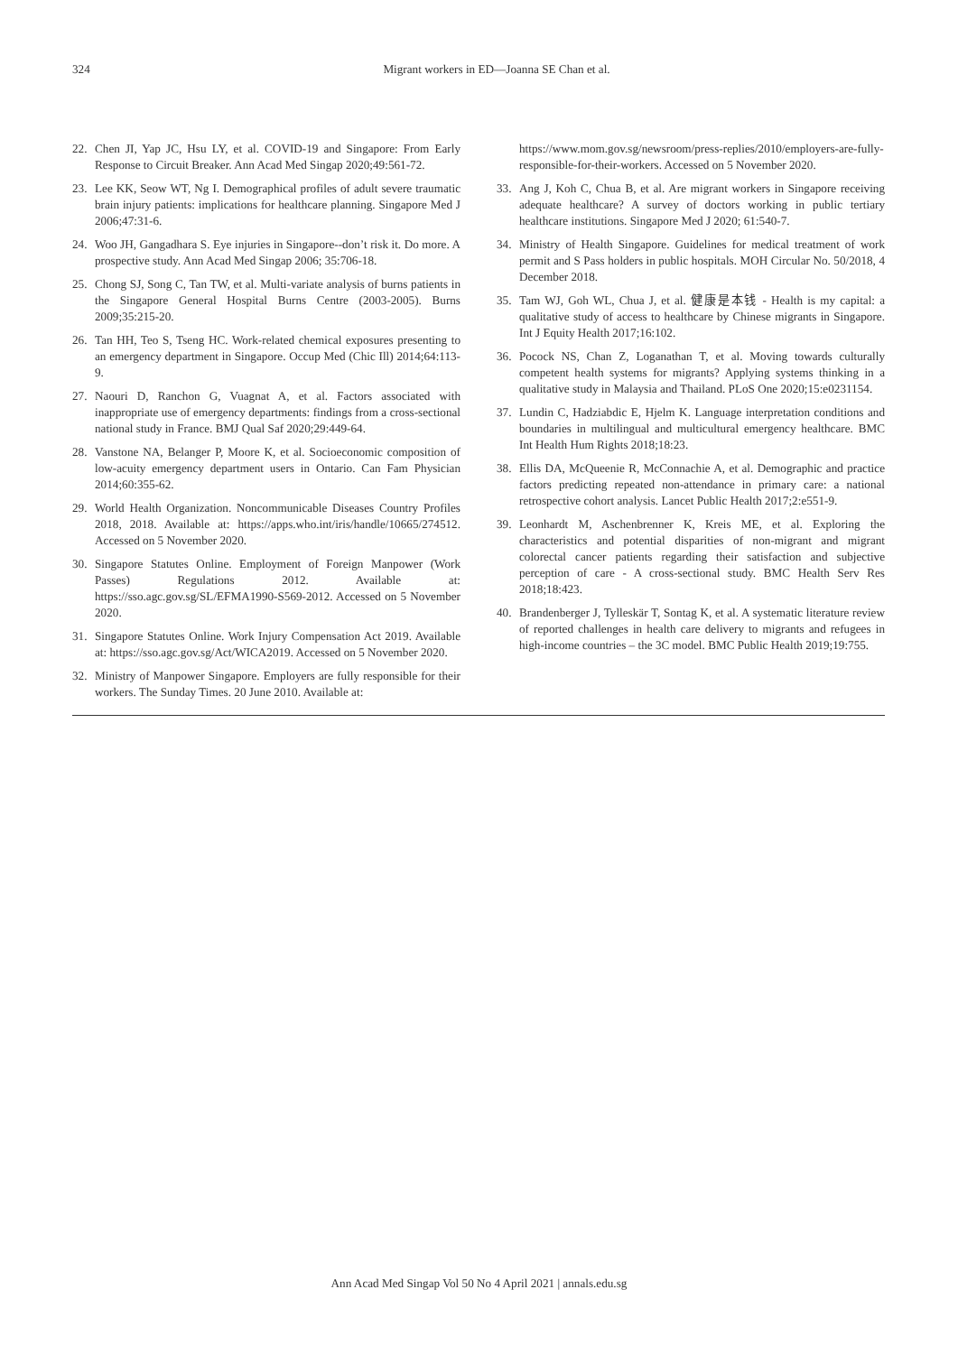324
Migrant workers in ED—Joanna SE Chan et al.
22. Chen JI, Yap JC, Hsu LY, et al. COVID-19 and Singapore: From Early Response to Circuit Breaker. Ann Acad Med Singap 2020;49:561-72.
23. Lee KK, Seow WT, Ng I. Demographical profiles of adult severe traumatic brain injury patients: implications for healthcare planning. Singapore Med J 2006;47:31-6.
24. Woo JH, Gangadhara S. Eye injuries in Singapore--don’t risk it. Do more. A prospective study. Ann Acad Med Singap 2006; 35:706-18.
25. Chong SJ, Song C, Tan TW, et al. Multi-variate analysis of burns patients in the Singapore General Hospital Burns Centre (2003-2005). Burns 2009;35:215-20.
26. Tan HH, Teo S, Tseng HC. Work-related chemical exposures presenting to an emergency department in Singapore. Occup Med (Chic Ill) 2014;64:113-9.
27. Naouri D, Ranchon G, Vuagnat A, et al. Factors associated with inappropriate use of emergency departments: findings from a cross-sectional national study in France. BMJ Qual Saf 2020;29:449-64.
28. Vanstone NA, Belanger P, Moore K, et al. Socioeconomic composition of low-acuity emergency department users in Ontario. Can Fam Physician 2014;60:355-62.
29. World Health Organization. Noncommunicable Diseases Country Profiles 2018, 2018. Available at: https://apps.who.int/iris/handle/10665/274512. Accessed on 5 November 2020.
30. Singapore Statutes Online. Employment of Foreign Manpower (Work Passes) Regulations 2012. Available at: https://sso.agc.gov.sg/SL/EFMA1990-S569-2012. Accessed on 5 November 2020.
31. Singapore Statutes Online. Work Injury Compensation Act 2019. Available at: https://sso.agc.gov.sg/Act/WICA2019. Accessed on 5 November 2020.
32. Ministry of Manpower Singapore. Employers are fully responsible for their workers. The Sunday Times. 20 June 2010. Available at:
https://www.mom.gov.sg/newsroom/press-replies/2010/employers-are-fully-responsible-for-their-workers. Accessed on 5 November 2020.
33. Ang J, Koh C, Chua B, et al. Are migrant workers in Singapore receiving adequate healthcare? A survey of doctors working in public tertiary healthcare institutions. Singapore Med J 2020; 61:540-7.
34. Ministry of Health Singapore. Guidelines for medical treatment of work permit and S Pass holders in public hospitals. MOH Circular No. 50/2018, 4 December 2018.
35. Tam WJ, Goh WL, Chua J, et al. 健康是本钱 - Health is my capital: a qualitative study of access to healthcare by Chinese migrants in Singapore. Int J Equity Health 2017;16:102.
36. Pocock NS, Chan Z, Loganathan T, et al. Moving towards culturally competent health systems for migrants? Applying systems thinking in a qualitative study in Malaysia and Thailand. PLoS One 2020;15:e0231154.
37. Lundin C, Hadziabdic E, Hjelm K. Language interpretation conditions and boundaries in multilingual and multicultural emergency healthcare. BMC Int Health Hum Rights 2018;18:23.
38. Ellis DA, McQueenie R, McConnachie A, et al. Demographic and practice factors predicting repeated non-attendance in primary care: a national retrospective cohort analysis. Lancet Public Health 2017;2:e551-9.
39. Leonhardt M, Aschenbrenner K, Kreis ME, et al. Exploring the characteristics and potential disparities of non-migrant and migrant colorectal cancer patients regarding their satisfaction and subjective perception of care - A cross-sectional study. BMC Health Serv Res 2018;18:423.
40. Brandenberger J, Tylleskär T, Sontag K, et al. A systematic literature review of reported challenges in health care delivery to migrants and refugees in high-income countries – the 3C model. BMC Public Health 2019;19:755.
Ann Acad Med Singap Vol 50 No 4 April 2021 | annals.edu.sg